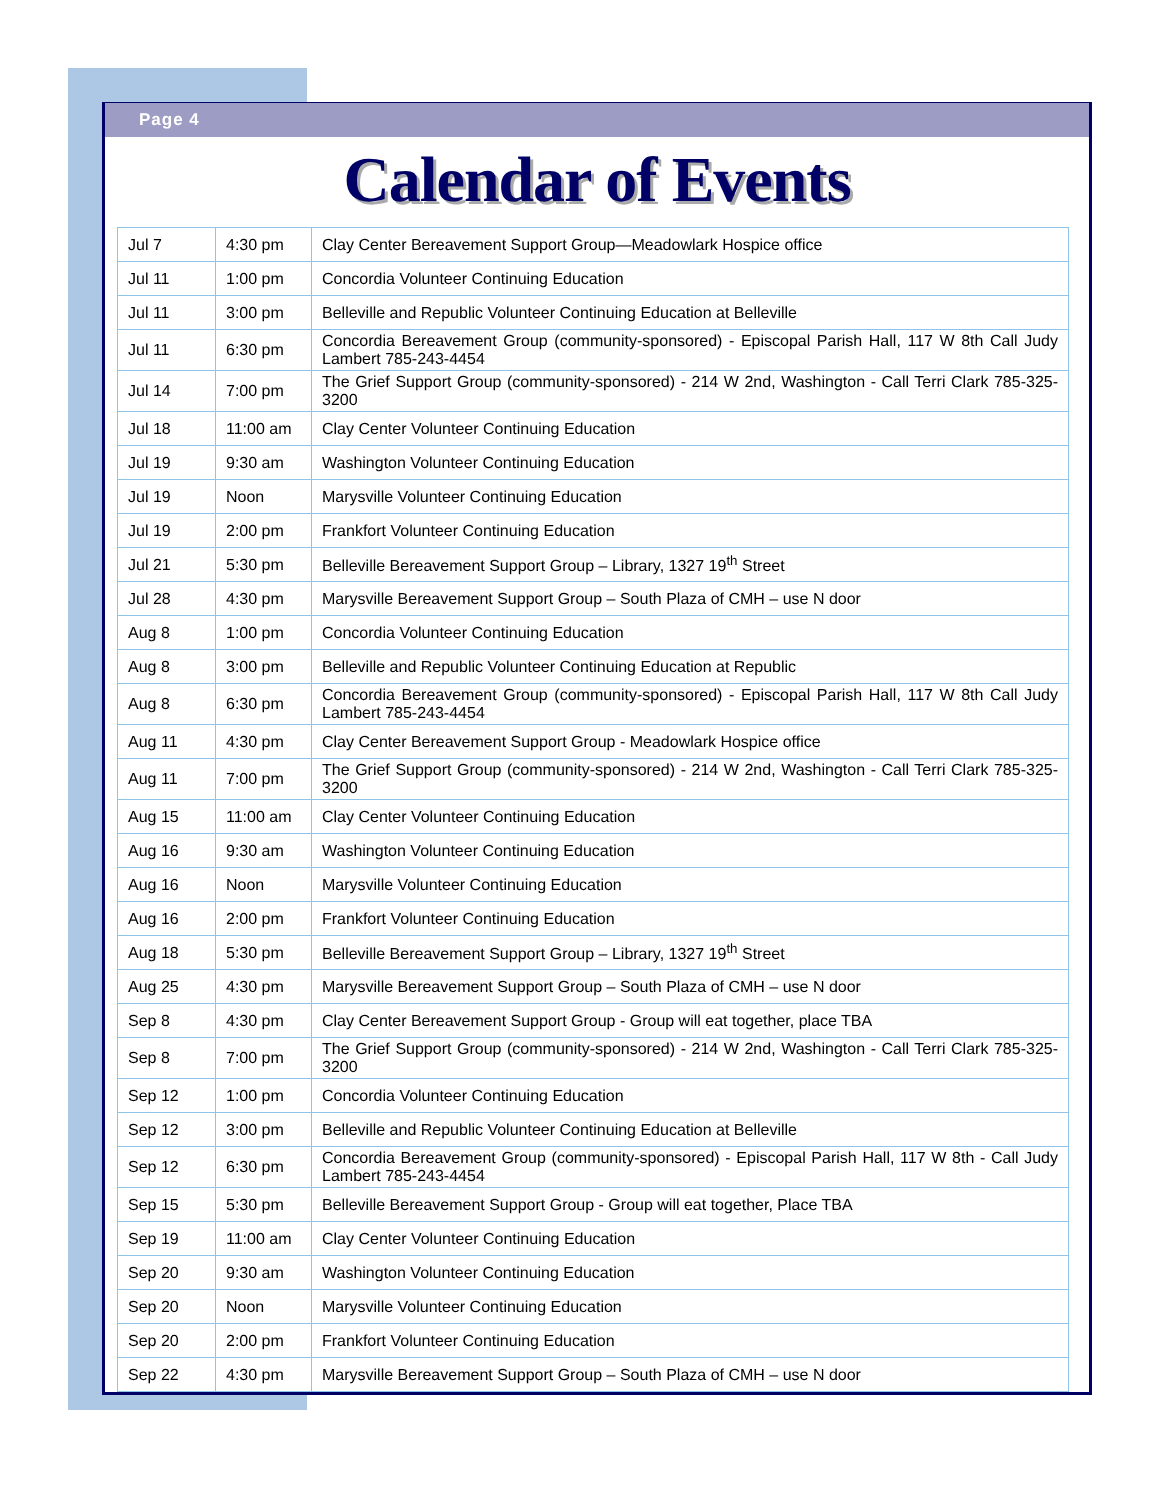Page 4
Calendar of Events
| Jul 7 | 4:30 pm | Clay Center Bereavement Support Group—Meadowlark Hospice office |
| Jul 11 | 1:00 pm | Concordia Volunteer Continuing Education |
| Jul 11 | 3:00 pm | Belleville and Republic Volunteer Continuing Education at Belleville |
| Jul 11 | 6:30 pm | Concordia Bereavement Group (community-sponsored) - Episcopal Parish Hall, 117 W 8th Call Judy Lambert 785-243-4454 |
| Jul 14 | 7:00 pm | The Grief Support Group (community-sponsored) - 214 W 2nd, Washington - Call Terri Clark 785-325-3200 |
| Jul 18 | 11:00 am | Clay Center Volunteer Continuing Education |
| Jul 19 | 9:30 am | Washington Volunteer Continuing Education |
| Jul 19 | Noon | Marysville Volunteer Continuing Education |
| Jul 19 | 2:00 pm | Frankfort Volunteer Continuing Education |
| Jul 21 | 5:30 pm | Belleville Bereavement Support Group – Library, 1327 19<sup>th</sup> Street |
| Jul 28 | 4:30 pm | Marysville Bereavement Support Group – South Plaza of CMH – use N door |
| Aug 8 | 1:00 pm | Concordia Volunteer Continuing Education |
| Aug 8 | 3:00 pm | Belleville and Republic Volunteer Continuing Education at Republic |
| Aug 8 | 6:30 pm | Concordia Bereavement Group (community-sponsored) - Episcopal Parish Hall, 117 W 8th Call Judy Lambert 785-243-4454 |
| Aug 11 | 4:30 pm | Clay Center Bereavement Support Group - Meadowlark Hospice office |
| Aug 11 | 7:00 pm | The Grief Support Group (community-sponsored) - 214 W 2nd, Washington - Call Terri Clark 785-325-3200 |
| Aug 15 | 11:00 am | Clay Center Volunteer Continuing Education |
| Aug 16 | 9:30 am | Washington Volunteer Continuing Education |
| Aug 16 | Noon | Marysville Volunteer Continuing Education |
| Aug 16 | 2:00 pm | Frankfort Volunteer Continuing Education |
| Aug 18 | 5:30 pm | Belleville Bereavement Support Group – Library, 1327 19<sup>th</sup> Street |
| Aug 25 | 4:30 pm | Marysville Bereavement Support Group – South Plaza of CMH – use N door |
| Sep 8 | 4:30 pm | Clay Center Bereavement Support Group - Group will eat together, place TBA |
| Sep 8 | 7:00 pm | The Grief Support Group (community-sponsored) - 214 W 2nd, Washington - Call Terri Clark 785-325-3200 |
| Sep 12 | 1:00 pm | Concordia Volunteer Continuing Education |
| Sep 12 | 3:00 pm | Belleville and Republic Volunteer Continuing Education at Belleville |
| Sep 12 | 6:30 pm | Concordia Bereavement Group (community-sponsored) - Episcopal Parish Hall, 117 W 8th - Call Judy Lambert 785-243-4454 |
| Sep 15 | 5:30 pm | Belleville Bereavement Support Group - Group will eat together, Place TBA |
| Sep 19 | 11:00 am | Clay Center Volunteer Continuing Education |
| Sep 20 | 9:30 am | Washington Volunteer Continuing Education |
| Sep 20 | Noon | Marysville Volunteer Continuing Education |
| Sep 20 | 2:00 pm | Frankfort Volunteer Continuing Education |
| Sep 22 | 4:30 pm | Marysville Bereavement Support Group – South Plaza of CMH – use N door |